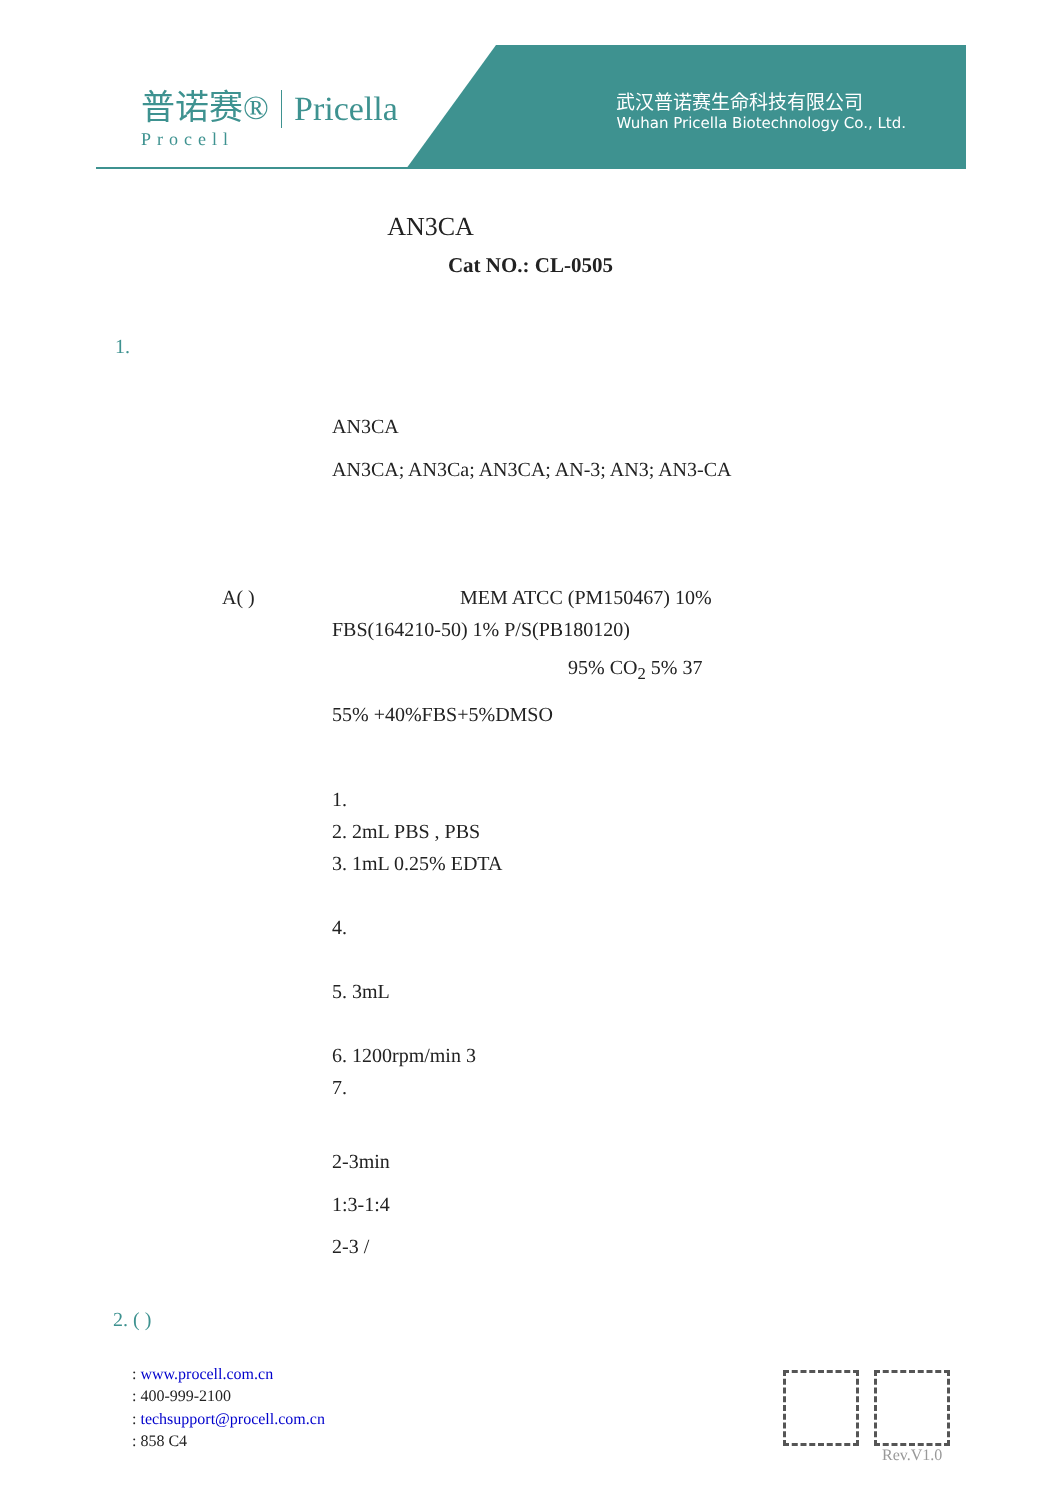普诺赛®
Procell
Pricella
武汉普诺赛生命科技有限公司
Wuhan Pricella Biotechnology Co., Ltd.
AN3CA
Cat NO.: CL-0505
1.
AN3CA
AN3CA; AN3Ca; AN3CA; AN-3; AN3; AN3-CA
A( ) MEM ATCC (PM150467) 10%
FBS(164210-50) 1% P/S(PB180120)
95% CO<sub>2</sub> 5% 37
55% +40%FBS+5%DMSO
1.
2. 2mL PBS , PBS
3. 1mL 0.25% EDTA
4.
5. 3mL
6. 1200rpm/min 3
7.
2-3min
1:3-1:4
2-3 /
2. ( )
: www.procell.com.cn
: 400-999-2100
: techsupport@procell.com.cn
: 858 C4
Rev.V1.0